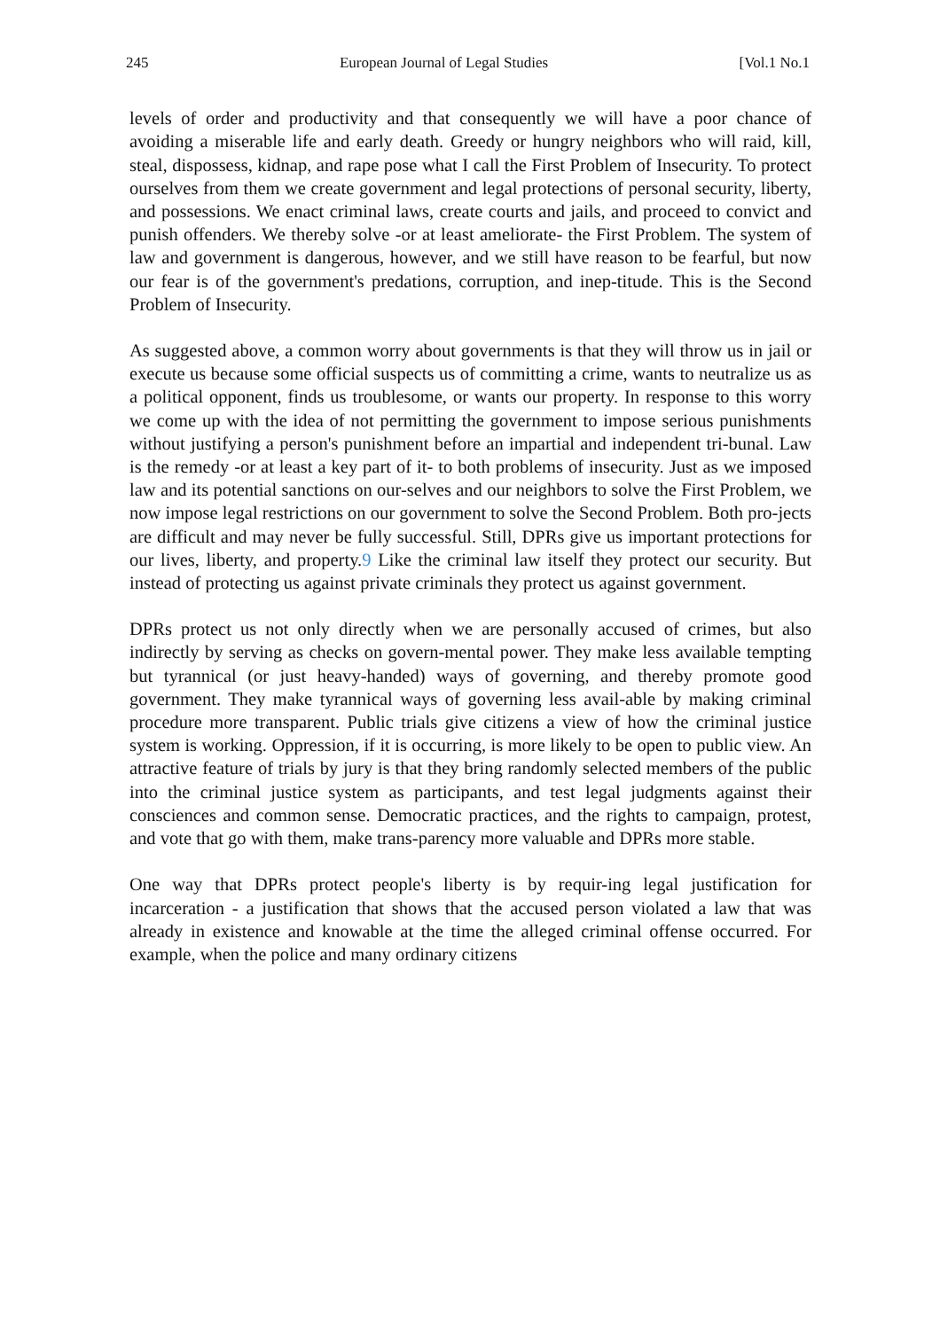245 European Journal of Legal Studies [Vol.1 No.1
levels of order and productivity and that consequently we will have a poor chance of avoiding a miserable life and early death. Greedy or hungry neighbors who will raid, kill, steal, dispossess, kidnap, and rape pose what I call the First Problem of Insecurity. To protect ourselves from them we create government and legal protections of personal security, liberty, and possessions. We enact criminal laws, create courts and jails, and proceed to convict and punish offenders. We thereby solve -or at least ameliorate- the First Problem. The system of law and government is dangerous, however, and we still have reason to be fearful, but now our fear is of the government's predations, corruption, and inep-titude. This is the Second Problem of Insecurity.
As suggested above, a common worry about governments is that they will throw us in jail or execute us because some official suspects us of committing a crime, wants to neutralize us as a political opponent, finds us troublesome, or wants our property. In response to this worry we come up with the idea of not permitting the government to impose serious punishments without justifying a person's punishment before an impartial and independent tri-bunal. Law is the remedy -or at least a key part of it- to both problems of insecurity. Just as we imposed law and its potential sanctions on our-selves and our neighbors to solve the First Problem, we now impose legal restrictions on our government to solve the Second Problem. Both pro-jects are difficult and may never be fully successful. Still, DPRs give us important protections for our lives, liberty, and property.9 Like the criminal law itself they protect our security. But instead of protecting us against private criminals they protect us against government.
DPRs protect us not only directly when we are personally accused of crimes, but also indirectly by serving as checks on govern-mental power. They make less available tempting but tyrannical (or just heavy-handed) ways of governing, and thereby promote good government. They make tyrannical ways of governing less avail-able by making criminal procedure more transparent. Public trials give citizens a view of how the criminal justice system is working. Oppression, if it is occurring, is more likely to be open to public view. An attractive feature of trials by jury is that they bring randomly selected members of the public into the criminal justice system as participants, and test legal judgments against their consciences and common sense. Democratic practices, and the rights to campaign, protest, and vote that go with them, make trans-parency more valuable and DPRs more stable.
One way that DPRs protect people's liberty is by requir-ing legal justification for incarceration - a justification that shows that the accused person violated a law that was already in existence and knowable at the time the alleged criminal offense occurred. For example, when the police and many ordinary citizens